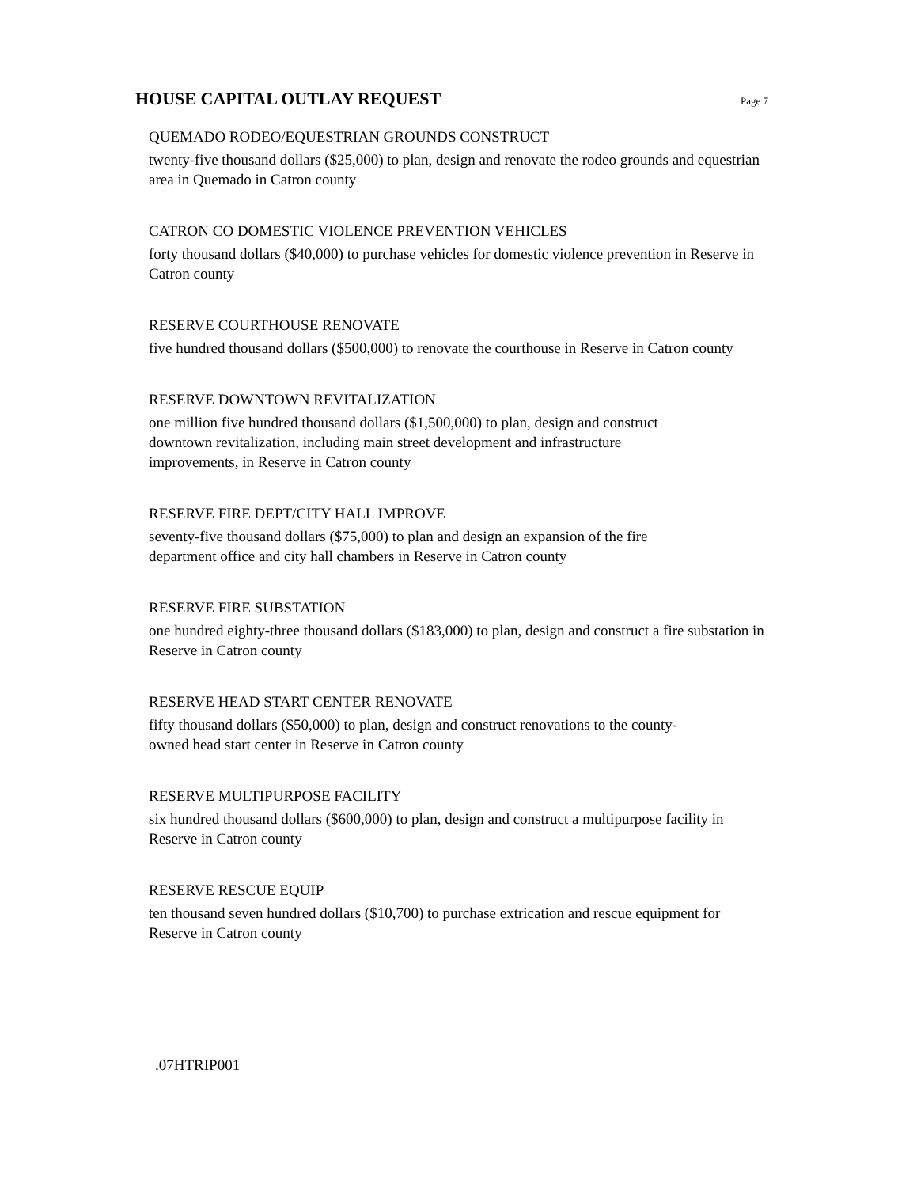HOUSE CAPITAL OUTLAY REQUEST
Page 7
QUEMADO RODEO/EQUESTRIAN GROUNDS CONSTRUCT
twenty-five thousand dollars ($25,000) to plan, design and renovate the rodeo grounds and equestrian area in Quemado in Catron county
CATRON CO DOMESTIC VIOLENCE PREVENTION VEHICLES
forty thousand dollars ($40,000) to purchase vehicles for domestic violence prevention in Reserve in Catron county
RESERVE COURTHOUSE RENOVATE
five hundred thousand dollars ($500,000) to renovate the courthouse in Reserve in Catron county
RESERVE DOWNTOWN REVITALIZATION
one million five hundred thousand dollars ($1,500,000) to plan, design and construct
downtown revitalization, including main street development and infrastructure
improvements, in Reserve in Catron county
RESERVE FIRE DEPT/CITY HALL IMPROVE
seventy-five thousand dollars ($75,000) to plan and design an expansion of the fire
department office and city hall chambers in Reserve in Catron county
RESERVE FIRE SUBSTATION
one hundred eighty-three thousand dollars ($183,000) to plan, design and construct a fire substation in Reserve in Catron county
RESERVE HEAD START CENTER RENOVATE
fifty thousand dollars ($50,000) to plan, design and construct renovations to the county-
owned head start center in Reserve in Catron county
RESERVE MULTIPURPOSE FACILITY
six hundred thousand dollars ($600,000) to plan, design and construct a multipurpose facility in Reserve in Catron county
RESERVE RESCUE EQUIP
ten thousand seven hundred dollars ($10,700) to purchase extrication and rescue equipment for Reserve in Catron county
.07HTRIP001